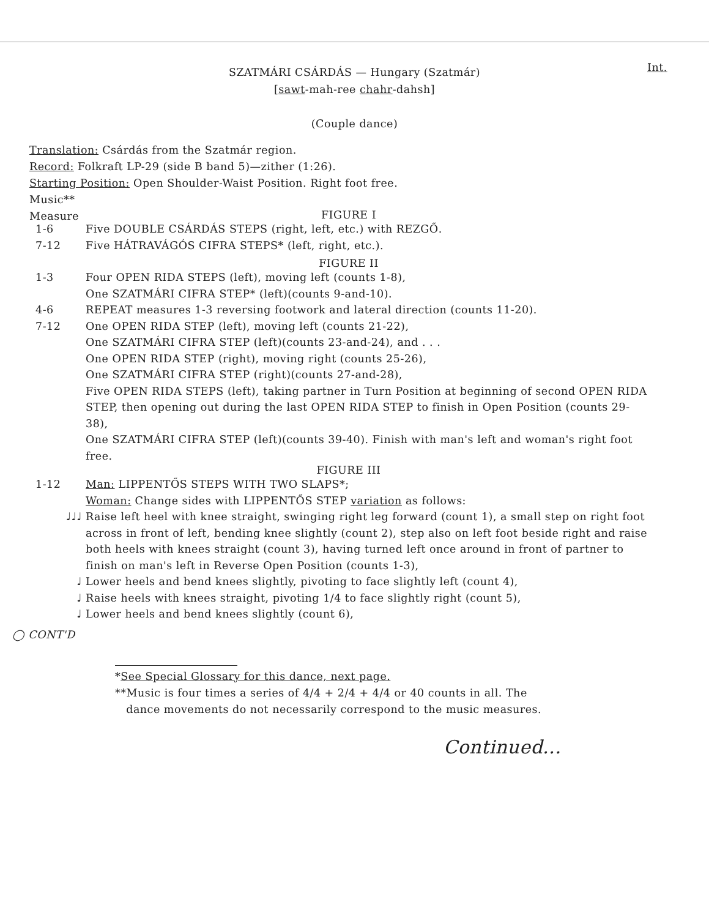Int.
SZATMÁRI CSÁRDÁS — Hungary (Szatmár)
[sawt-mah-ree chahr-dahsh]
(Couple dance)
Translation: Csárdás from the Szatmár region.
Record: Folkraft LP-29 (side B band 5)—zither (1:26).
Starting Position: Open Shoulder-Waist Position. Right foot free.
Music**
Measure
FIGURE I
1-6 Five DOUBLE CSÁRDÁS STEPS (right, left, etc.) with REZGŐ.
7-12 Five HÁTRAVÁGÓS CIFRA STEPS* (left, right, etc.).
FIGURE II
1-3 Four OPEN RIDA STEPS (left), moving left (counts 1-8),
One SZATMÁRI CIFRA STEP* (left)(counts 9-and-10).
4-6 REPEAT measures 1-3 reversing footwork and lateral direction (counts 11-20).
7-12 One OPEN RIDA STEP (left), moving left (counts 21-22),
One SZATMÁRI CIFRA STEP (left)(counts 23-and-24), and . . .
One OPEN RIDA STEP (right), moving right (counts 25-26),
One SZATMÁRI CIFRA STEP (right)(counts 27-and-28),
Five OPEN RIDA STEPS (left), taking partner in Turn Position at beginning of second OPEN RIDA STEP, then opening out during the last OPEN RIDA STEP to finish in Open Position (counts 29-38),
One SZATMÁRI CIFRA STEP (left)(counts 39-40). Finish with man's left and woman's right foot free.
FIGURE III
1-12 Man: LIPPENTŐS STEPS WITH TWO SLAPS*;
Woman: Change sides with LIPPENTŐS STEP variation as follows:
♩♩♩ Raise left heel with knee straight, swinging right leg forward (count 1), a small step on right foot across in front of left, bending knee slightly (count 2), step also on left foot beside right and raise both heels with knees straight (count 3), having turned left once around in front of partner to finish on man's left in Reverse Open Position (counts 1-3),
♩ Lower heels and bend knees slightly, pivoting to face slightly left (count 4),
♩ Raise heels with knees straight, pivoting 1/4 to face slightly right (count 5),
♩ Lower heels and bend knees slightly (count 6),
◯ CONT'D
*See Special Glossary for this dance, next page.
**Music is four times a series of 4/4 + 2/4 + 4/4 or 40 counts in all. The
dance movements do not necessarily correspond to the music measures.
Continued...